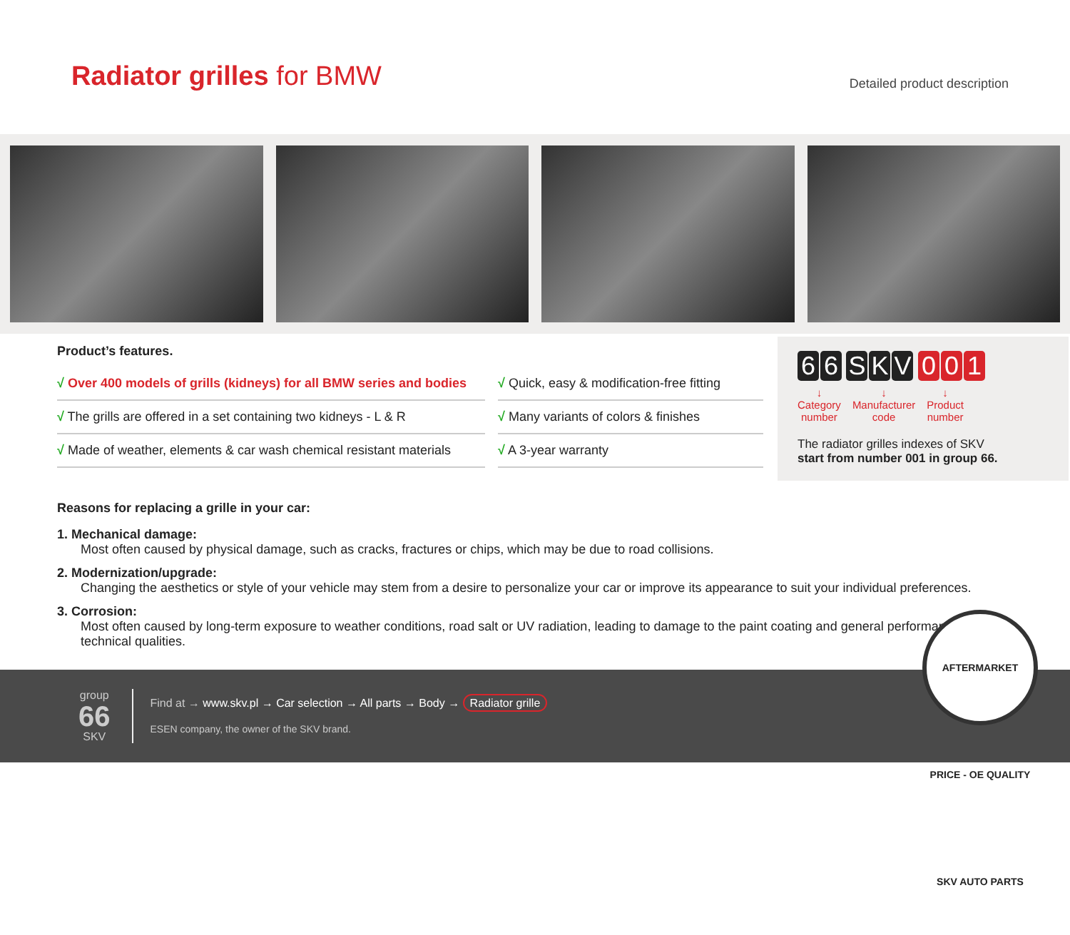Radiator grilles for BMW
Detailed product description
Product’s features.
√ Over 400 models of grills (kidneys) for all BMW series and bodies
√ Quick, easy & modification-free fitting
√ The grills are offered in a set containing two kidneys - L & R
√ Many variants of colors & finishes
√ Made of weather, elements & car wash chemical resistant materials
√ A 3-year warranty
66 SKV 0 0 1
↓
Category
number
↓
Manufacturer
code
↓
Product
number
The radiator grilles indexes of SKV
start from number 001 in group 66.
Reasons for replacing a grille in your car:
1. Mechanical damage:
Most often caused by physical damage, such as cracks, fractures or chips, which may be due to road collisions.
2. Modernization/upgrade:
Changing the aesthetics or style of your vehicle may stem from a desire to personalize your car or improve its appearance to suit your individual preferences.
3. Corrosion:
Most often caused by long-term exposure to weather conditions, road salt or UV radiation, leading to damage to the paint coating and general performance / technical qualities.
group
66
SKV
Find at → www.skv.pl → Car selection → All parts → Body → Radiator grille
ESEN company, the owner of the SKV brand.
AFTERMARKET PRICE - OE QUALITY SKV AUTO PARTS